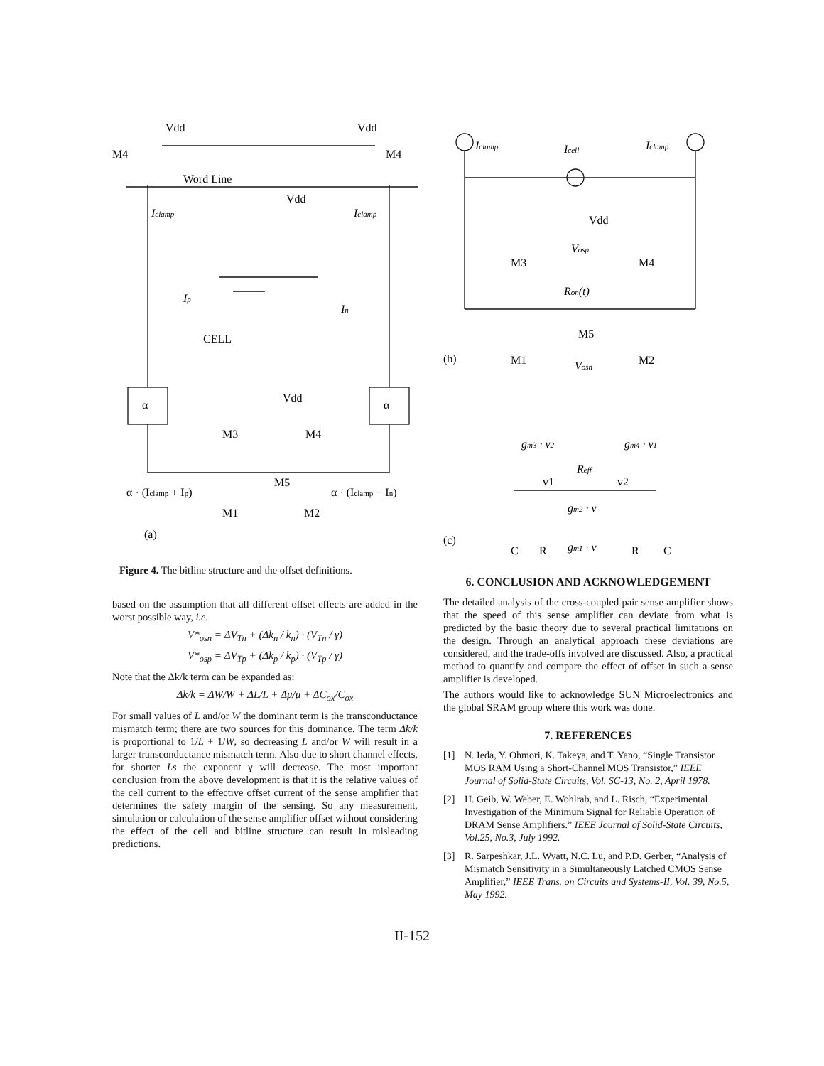Vdd
Vdd
M4
M4
Word Line
Vdd
Iclamp
Iclamp
Ip
In
CELL
Vdd
α
α
M3
M4
M5
α · (Iclamp + Ip)
α · (Iclamp − In)
M1
M2
(a)
Figure 4. The bitline structure and the offset definitions.
based on the assumption that all different offset effects are added in the worst possible way, i.e.
V*<sub>osn</sub> = ΔV<sub>Tn</sub> + (Δk<sub>n</sub> / k<sub>n</sub>) · (V<sub>Tn</sub> / γ)
V*<sub>osp</sub> = ΔV<sub>Tp</sub> + (Δk<sub>p</sub> / k<sub>p</sub>) · (V<sub>Tp</sub> / γ)
Note that the Δk/k term can be expanded as:
Δk/k = ΔW/W + ΔL/L + Δμ/μ + ΔC<sub>ox</sub>/C<sub>ox</sub>
For small values of L and/or W the dominant term is the transconductance mismatch term; there are two sources for this dominance. The term Δk/k is proportional to 1/L + 1/W, so decreasing L and/or W will result in a larger transconductance mismatch term. Also due to short channel effects, for shorter Ls the exponent γ will decrease. The most important conclusion from the above development is that it is the relative values of the cell current to the effective offset current of the sense amplifier that determines the safety margin of the sensing. So any measurement, simulation or calculation of the sense amplifier offset without considering the effect of the cell and bitline structure can result in misleading predictions.
Iclamp
Icell
Iclamp
Vdd
Vosp
M3
M4
Ron(t)
M5
(b)
M1
M2
Vosn
gm3 · v2
gm4 · v1
Reff
v1
v2
gm2 · v
(c)
C
R
gm1 · v
R
C
6. CONCLUSION AND ACKNOWLEDGEMENT
The detailed analysis of the cross-coupled pair sense amplifier shows that the speed of this sense amplifier can deviate from what is predicted by the basic theory due to several practical limitations on the design. Through an analytical approach these deviations are considered, and the trade-offs involved are discussed. Also, a practical method to quantify and compare the effect of offset in such a sense amplifier is developed.
The authors would like to acknowledge SUN Microelectronics and the global SRAM group where this work was done.
7. REFERENCES
[1] N. Ieda, Y. Ohmori, K. Takeya, and T. Yano, “Single Transistor MOS RAM Using a Short-Channel MOS Transistor,” IEEE Journal of Solid-State Circuits, Vol. SC-13, No. 2, April 1978.
[2] H. Geib, W. Weber, E. Wohlrab, and L. Risch, “Experimental Investigation of the Minimum Signal for Reliable Operation of DRAM Sense Amplifiers.” IEEE Journal of Solid-State Circuits, Vol.25, No.3, July 1992.
[3] R. Sarpeshkar, J.L. Wyatt, N.C. Lu, and P.D. Gerber, “Analysis of Mismatch Sensitivity in a Simultaneously Latched CMOS Sense Amplifier,” IEEE Trans. on Circuits and Systems-II, Vol. 39, No.5, May 1992.
II-152